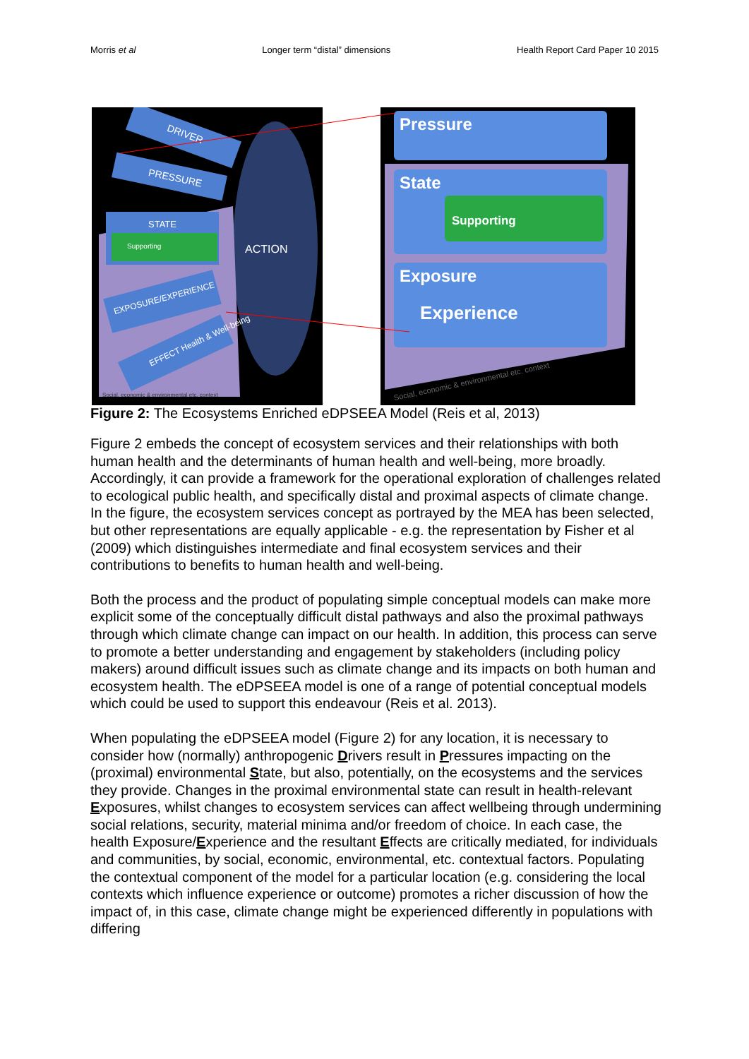Morris et al Longer term “distal” dimensions Health Report Card Paper 10 2015
DRIVER
PRESSURE
STATE
Supporting
ACTION
EXPOSURE/EXPERIENCE
EFFECT Health & Well-being
Social, economic & environmental etc. context
Pressure
State
Supporting
Exposure
Experience
Social, economic & environmental etc. context
Figure 2: The Ecosystems Enriched eDPSEEA Model (Reis et al, 2013)
Figure 2 embeds the concept of ecosystem services and their relationships with both human health and the determinants of human health and well-being, more broadly. Accordingly, it can provide a framework for the operational exploration of challenges related to ecological public health, and specifically distal and proximal aspects of climate change. In the figure, the ecosystem services concept as portrayed by the MEA has been selected, but other representations are equally applicable - e.g. the representation by Fisher et al (2009) which distinguishes intermediate and final ecosystem services and their contributions to benefits to human health and well-being.
Both the process and the product of populating simple conceptual models can make more explicit some of the conceptually difficult distal pathways and also the proximal pathways through which climate change can impact on our health. In addition, this process can serve to promote a better understanding and engagement by stakeholders (including policy makers) around difficult issues such as climate change and its impacts on both human and ecosystem health. The eDPSEEA model is one of a range of potential conceptual models which could be used to support this endeavour (Reis et al. 2013).
When populating the eDPSEEA model (Figure 2) for any location, it is necessary to consider how (normally) anthropogenic Drivers result in Pressures impacting on the (proximal) environmental State, but also, potentially, on the ecosystems and the services they provide. Changes in the proximal environmental state can result in health-relevant Exposures, whilst changes to ecosystem services can affect wellbeing through undermining social relations, security, material minima and/or freedom of choice. In each case, the health Exposure/Experience and the resultant Effects are critically mediated, for individuals and communities, by social, economic, environmental, etc. contextual factors. Populating the contextual component of the model for a particular location (e.g. considering the local contexts which influence experience or outcome) promotes a richer discussion of how the impact of, in this case, climate change might be experienced differently in populations with differing